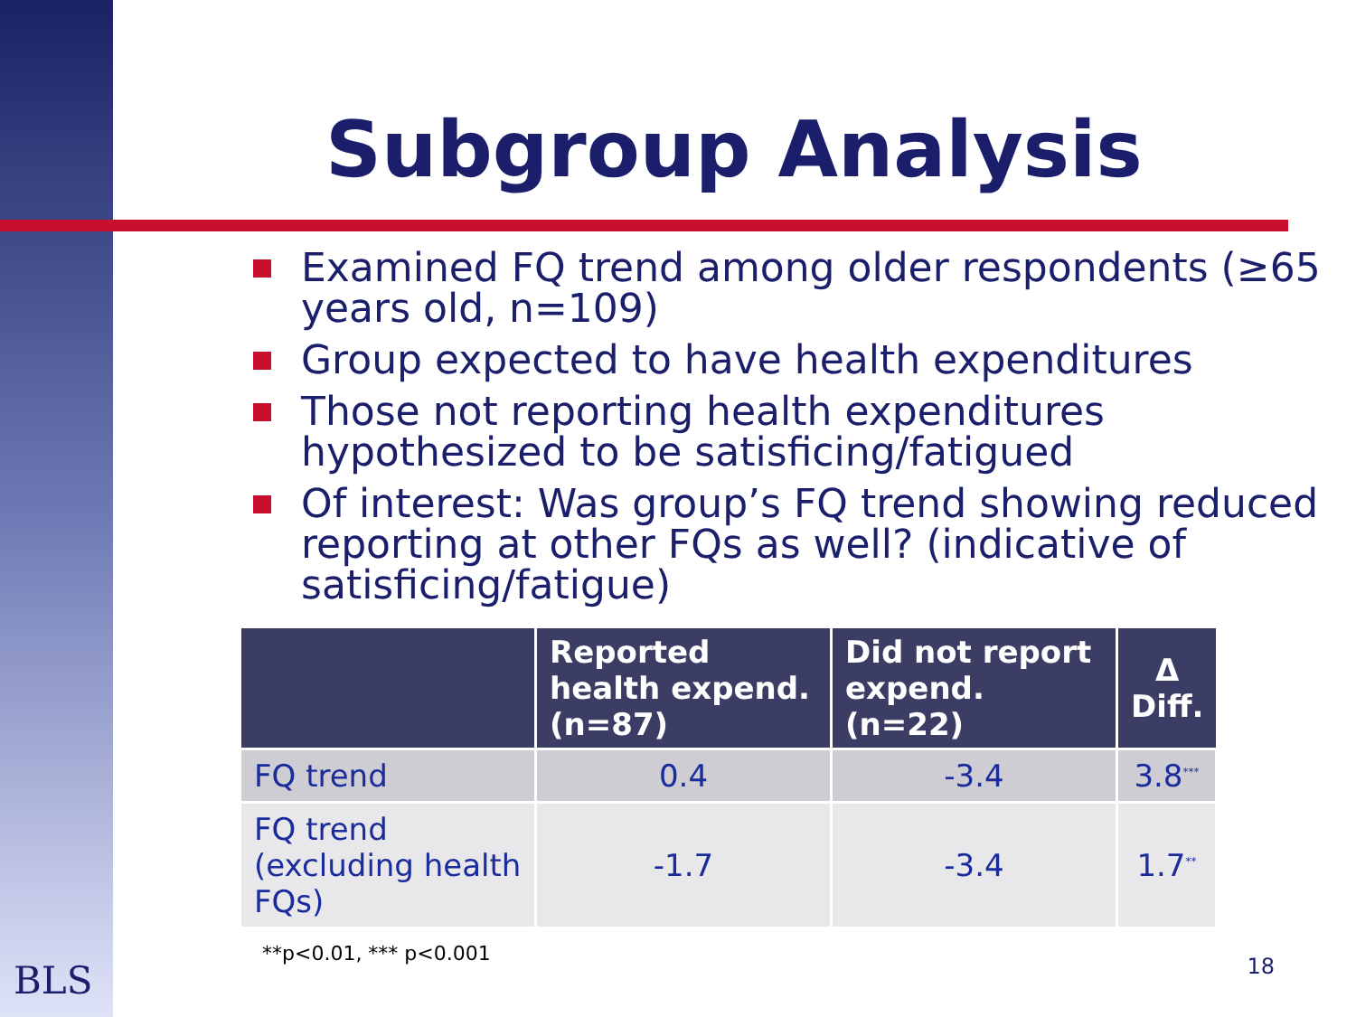Subgroup Analysis
Examined FQ trend among older respondents (≥65 years old, n=109)
Group expected to have health expenditures
Those not reporting health expenditures hypothesized to be satisficing/fatigued
Of interest: Was group’s FQ trend showing reduced reporting at other FQs as well? (indicative of satisficing/fatigue)
| | Reported health expend. (n=87) | Did not report expend. (n=22) | Δ Diff. |
| --- | --- | --- | --- |
| FQ trend | 0.4 | -3.4 | 3.8<sup>***</sup> |
| FQ trend (excluding health FQs) | -1.7 | -3.4 | 1.7<sup>**</sup> |
**p<0.01, *** p<0.001
BLS 18